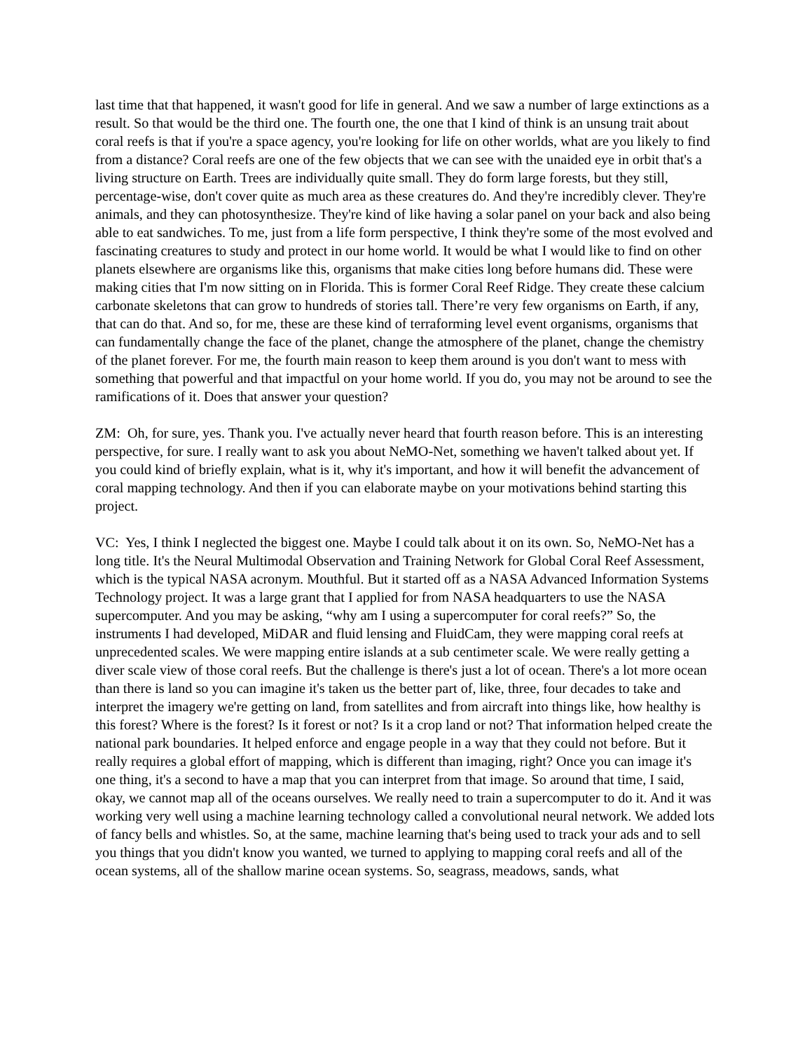last time that that happened, it wasn't good for life in general. And we saw a number of large extinctions as a result. So that would be the third one. The fourth one, the one that I kind of think is an unsung trait about coral reefs is that if you're a space agency, you're looking for life on other worlds, what are you likely to find from a distance? Coral reefs are one of the few objects that we can see with the unaided eye in orbit that's a living structure on Earth. Trees are individually quite small. They do form large forests, but they still, percentage-wise, don't cover quite as much area as these creatures do. And they're incredibly clever. They're animals, and they can photosynthesize. They're kind of like having a solar panel on your back and also being able to eat sandwiches. To me, just from a life form perspective, I think they're some of the most evolved and fascinating creatures to study and protect in our home world. It would be what I would like to find on other planets elsewhere are organisms like this, organisms that make cities long before humans did. These were making cities that I'm now sitting on in Florida. This is former Coral Reef Ridge. They create these calcium carbonate skeletons that can grow to hundreds of stories tall. There’re very few organisms on Earth, if any, that can do that. And so, for me, these are these kind of terraforming level event organisms, organisms that can fundamentally change the face of the planet, change the atmosphere of the planet, change the chemistry of the planet forever. For me, the fourth main reason to keep them around is you don't want to mess with something that powerful and that impactful on your home world. If you do, you may not be around to see the ramifications of it. Does that answer your question?
ZM: Oh, for sure, yes. Thank you. I've actually never heard that fourth reason before. This is an interesting perspective, for sure. I really want to ask you about NeMO-Net, something we haven't talked about yet. If you could kind of briefly explain, what is it, why it's important, and how it will benefit the advancement of coral mapping technology. And then if you can elaborate maybe on your motivations behind starting this project.
VC: Yes, I think I neglected the biggest one. Maybe I could talk about it on its own. So, NeMO-Net has a long title. It's the Neural Multimodal Observation and Training Network for Global Coral Reef Assessment, which is the typical NASA acronym. Mouthful. But it started off as a NASA Advanced Information Systems Technology project. It was a large grant that I applied for from NASA headquarters to use the NASA supercomputer. And you may be asking, “why am I using a supercomputer for coral reefs?” So, the instruments I had developed, MiDAR and fluid lensing and FluidCam, they were mapping coral reefs at unprecedented scales. We were mapping entire islands at a sub centimeter scale. We were really getting a diver scale view of those coral reefs. But the challenge is there's just a lot of ocean. There's a lot more ocean than there is land so you can imagine it's taken us the better part of, like, three, four decades to take and interpret the imagery we're getting on land, from satellites and from aircraft into things like, how healthy is this forest? Where is the forest? Is it forest or not? Is it a crop land or not? That information helped create the national park boundaries. It helped enforce and engage people in a way that they could not before. But it really requires a global effort of mapping, which is different than imaging, right? Once you can image it's one thing, it's a second to have a map that you can interpret from that image. So around that time, I said, okay, we cannot map all of the oceans ourselves. We really need to train a supercomputer to do it. And it was working very well using a machine learning technology called a convolutional neural network. We added lots of fancy bells and whistles. So, at the same, machine learning that's being used to track your ads and to sell you things that you didn't know you wanted, we turned to applying to mapping coral reefs and all of the ocean systems, all of the shallow marine ocean systems. So, seagrass, meadows, sands, what